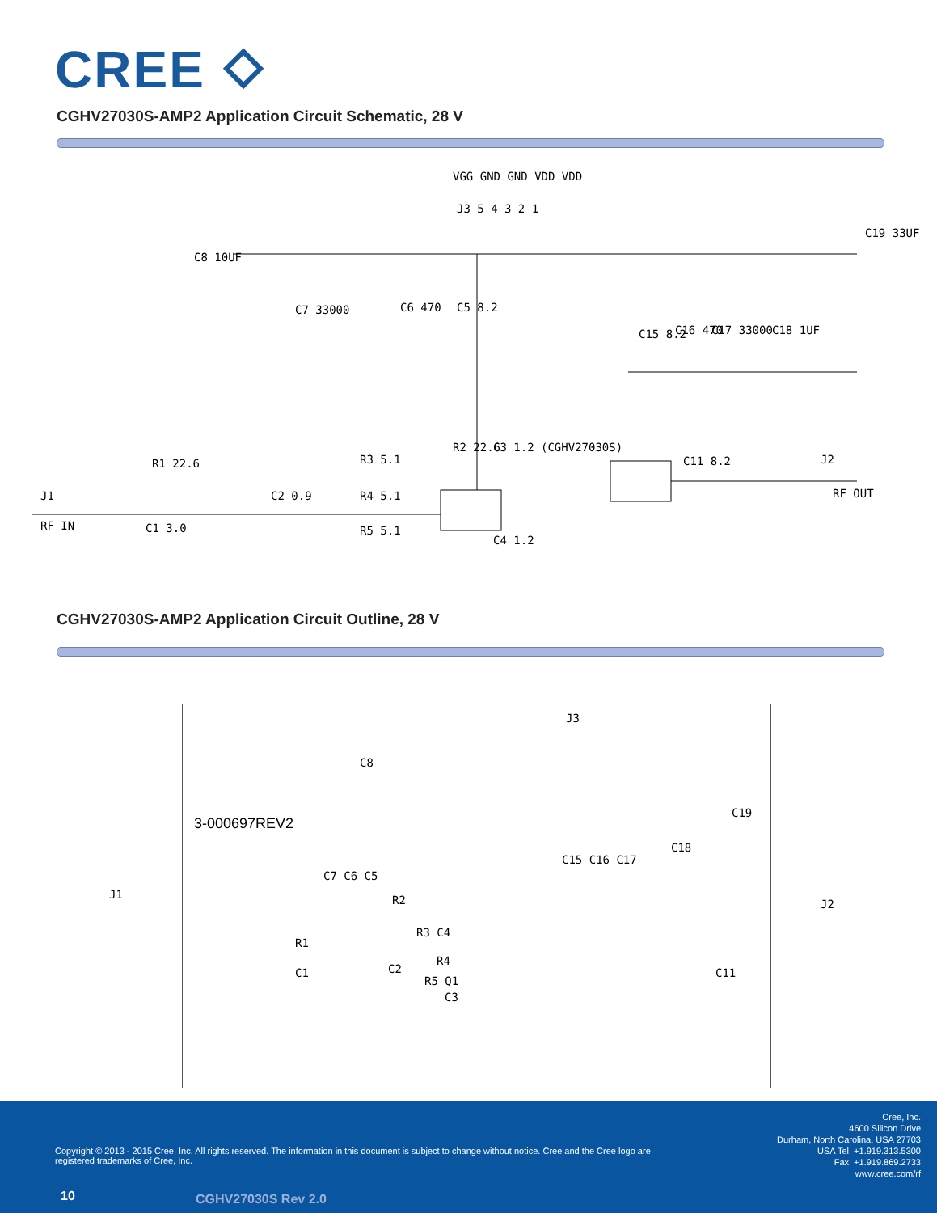CREE ⬦
CGHV27030S-AMP2 Application Circuit Schematic, 28 V
VGG GND GND VDD VDD
J3 5 4 3 2 1
C19 33UF
C8 10UF
C7 33000 C6 470 C5 8.2
C15 8.2 C16 470 C17 33000 C18 1UF
R2 22.6 C3 1.2 (CGHV27030S)
C11 8.2 J2
RF OUT
R1 22.6 R3 5.1
J1
RF IN
C2 0.9 R4 5.1
C1 3.0 R5 5.1
C4 1.2
CGHV27030S-AMP2 Application Circuit Outline, 28 V
3-000697REV2
J1
J2
J3
C8
C19
C18
C15 C16 C17
C7 C6 C5
R2
R3 C4
R1
R4
C1 C2 C11
R5 Q1
C3
Cree, Inc.
4600 Silicon Drive
Durham, North Carolina, USA 27703
USA Tel: +1.919.313.5300
Fax: +1.919.869.2733
www.cree.com/rf
Copyright © 2013 - 2015 Cree, Inc. All rights reserved. The information in this document is subject to change without notice. Cree and the Cree logo are registered trademarks of Cree, Inc.
10 CGHV27030S Rev 2.0